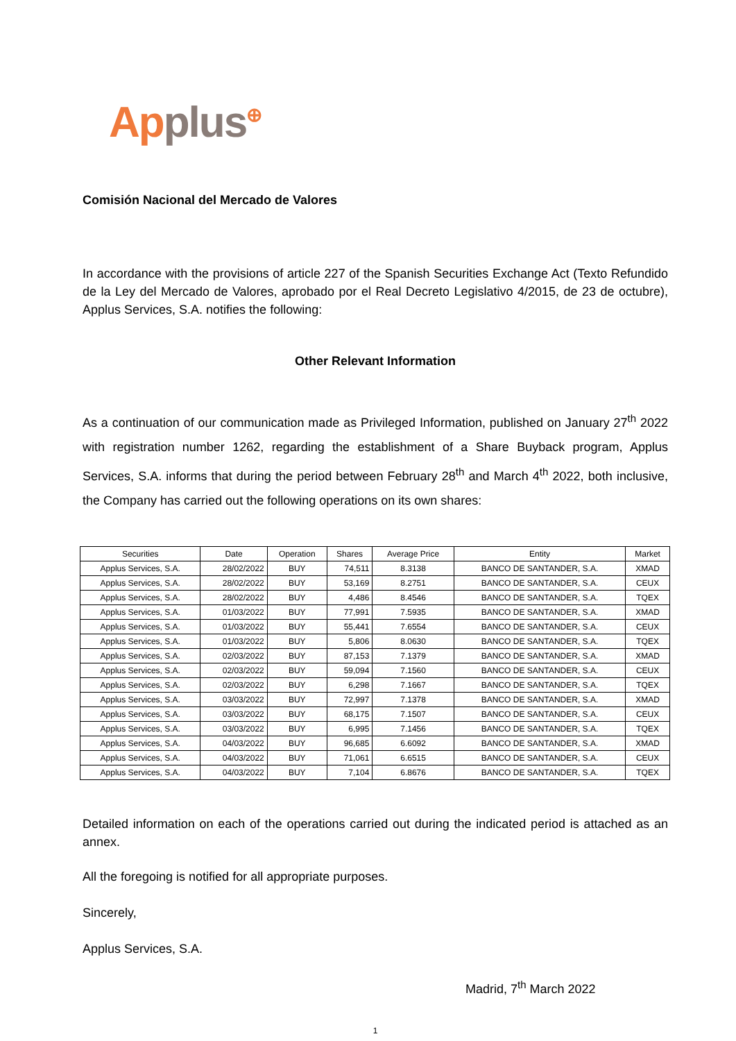Applus<sup>⊕</sup>
Comisión Nacional del Mercado de Valores
In accordance with the provisions of article 227 of the Spanish Securities Exchange Act (Texto Refundido de la Ley del Mercado de Valores, aprobado por el Real Decreto Legislativo 4/2015, de 23 de octubre), Applus Services, S.A. notifies the following:
Other Relevant Information
As a continuation of our communication made as Privileged Information, published on January 27<sup>th</sup> 2022 with registration number 1262, regarding the establishment of a Share Buyback program, Applus Services, S.A. informs that during the period between February 28<sup>th</sup> and March 4<sup>th</sup> 2022, both inclusive, the Company has carried out the following operations on its own shares:
| Securities | Date | Operation | Shares | Average Price | Entity | Market |
| --- | --- | --- | --- | --- | --- | --- |
| Applus Services, S.A. | 28/02/2022 | BUY | 74,511 | 8.3138 | BANCO DE SANTANDER, S.A. | XMAD |
| Applus Services, S.A. | 28/02/2022 | BUY | 53,169 | 8.2751 | BANCO DE SANTANDER, S.A. | CEUX |
| Applus Services, S.A. | 28/02/2022 | BUY | 4,486 | 8.4546 | BANCO DE SANTANDER, S.A. | TQEX |
| Applus Services, S.A. | 01/03/2022 | BUY | 77,991 | 7.5935 | BANCO DE SANTANDER, S.A. | XMAD |
| Applus Services, S.A. | 01/03/2022 | BUY | 55,441 | 7.6554 | BANCO DE SANTANDER, S.A. | CEUX |
| Applus Services, S.A. | 01/03/2022 | BUY | 5,806 | 8.0630 | BANCO DE SANTANDER, S.A. | TQEX |
| Applus Services, S.A. | 02/03/2022 | BUY | 87,153 | 7.1379 | BANCO DE SANTANDER, S.A. | XMAD |
| Applus Services, S.A. | 02/03/2022 | BUY | 59,094 | 7.1560 | BANCO DE SANTANDER, S.A. | CEUX |
| Applus Services, S.A. | 02/03/2022 | BUY | 6,298 | 7.1667 | BANCO DE SANTANDER, S.A. | TQEX |
| Applus Services, S.A. | 03/03/2022 | BUY | 72,997 | 7.1378 | BANCO DE SANTANDER, S.A. | XMAD |
| Applus Services, S.A. | 03/03/2022 | BUY | 68,175 | 7.1507 | BANCO DE SANTANDER, S.A. | CEUX |
| Applus Services, S.A. | 03/03/2022 | BUY | 6,995 | 7.1456 | BANCO DE SANTANDER, S.A. | TQEX |
| Applus Services, S.A. | 04/03/2022 | BUY | 96,685 | 6.6092 | BANCO DE SANTANDER, S.A. | XMAD |
| Applus Services, S.A. | 04/03/2022 | BUY | 71,061 | 6.6515 | BANCO DE SANTANDER, S.A. | CEUX |
| Applus Services, S.A. | 04/03/2022 | BUY | 7,104 | 6.8676 | BANCO DE SANTANDER, S.A. | TQEX |
Detailed information on each of the operations carried out during the indicated period is attached as an annex.
All the foregoing is notified for all appropriate purposes.
Sincerely,
Applus Services, S.A.
Madrid, 7<sup>th</sup> March 2022
1